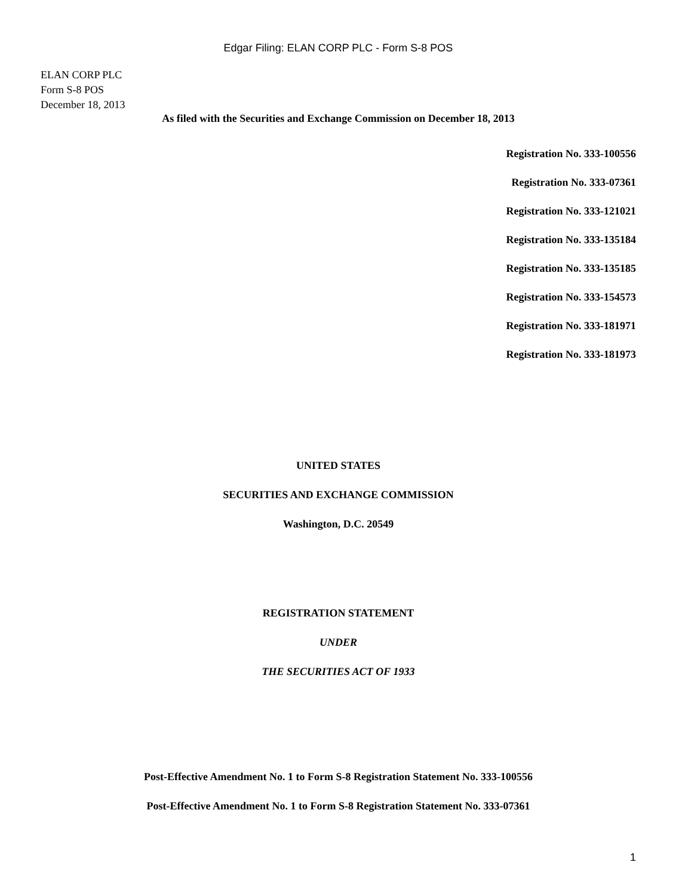Edgar Filing: ELAN CORP PLC - Form S-8 POS
ELAN CORP PLC
Form S-8 POS
December 18, 2013
As filed with the Securities and Exchange Commission on December 18, 2013
Registration No. 333-100556
Registration No. 333-07361
Registration No. 333-121021
Registration No. 333-135184
Registration No. 333-135185
Registration No. 333-154573
Registration No. 333-181971
Registration No. 333-181973
UNITED STATES
SECURITIES AND EXCHANGE COMMISSION
Washington, D.C. 20549
REGISTRATION STATEMENT
UNDER
THE SECURITIES ACT OF 1933
Post-Effective Amendment No. 1 to Form S-8 Registration Statement No. 333-100556
Post-Effective Amendment No. 1 to Form S-8 Registration Statement No. 333-07361
1